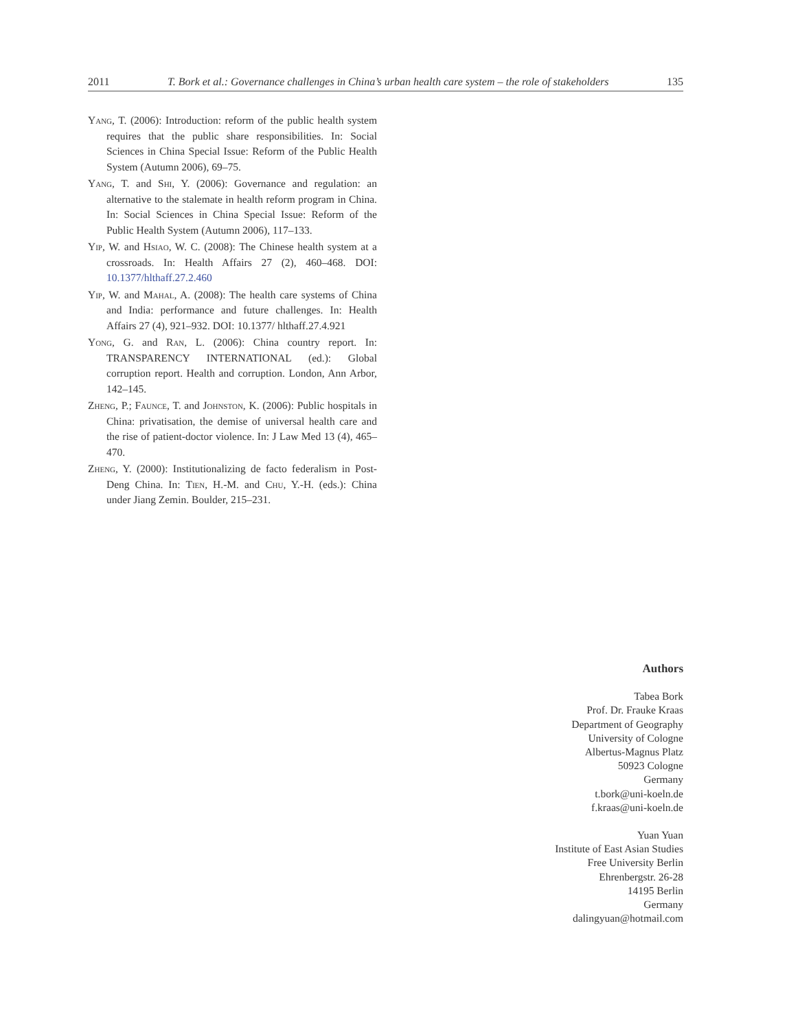2011 T. Bork et al.: Governance challenges in China’s urban health care system – the role of stakeholders 135
Yang, T. (2006): Introduction: reform of the public health system requires that the public share responsibilities. In: Social Sciences in China Special Issue: Reform of the Public Health System (Autumn 2006), 69–75.
Yang, T. and Shi, Y. (2006): Governance and regulation: an alternative to the stalemate in health reform program in China. In: Social Sciences in China Special Issue: Reform of the Public Health System (Autumn 2006), 117–133.
Yip, W. and Hsiao, W. C. (2008): The Chinese health system at a crossroads. In: Health Affairs 27 (2), 460–468. DOI: 10.1377/hlthaff.27.2.460
Yip, W. and Mahal, A. (2008): The health care systems of China and India: performance and future challenges. In: Health Affairs 27 (4), 921–932. DOI: 10.1377/ hlthaff.27.4.921
Yong, G. and Ran, L. (2006): China country report. In: TRANSPARENCY INTERNATIONAL (ed.): Global corruption report. Health and corruption. London, Ann Arbor, 142–145.
Zheng, P.; Faunce, T. and Johnston, K. (2006): Public hospitals in China: privatisation, the demise of universal health care and the rise of patient-doctor violence. In: J Law Med 13 (4), 465–470.
Zheng, Y. (2000): Institutionalizing de facto federalism in Post-Deng China. In: Tien, H.-M. and Chu, Y.-H. (eds.): China under Jiang Zemin. Boulder, 215–231.
Authors
Tabea Bork
Prof. Dr. Frauke Kraas
Department of Geography
University of Cologne
Albertus-Magnus Platz
50923 Cologne
Germany
t.bork@uni-koeln.de
f.kraas@uni-koeln.de
Yuan Yuan
Institute of East Asian Studies
Free University Berlin
Ehrenbergstr. 26-28
14195 Berlin
Germany
dalingyuan@hotmail.com